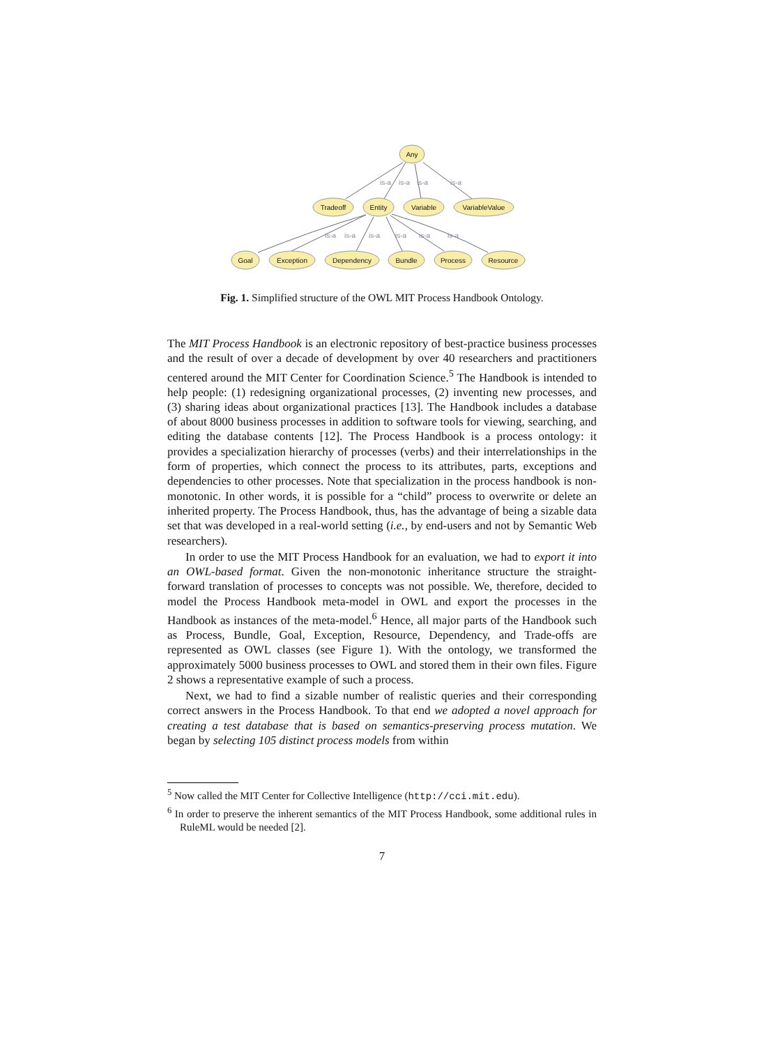is-a
is-a
is-a
is-a
is-a
is-a
is-a
is-a
is-a
is-a
Any
Tradeoff
Entity
Variable
VariableValue
Goal
Exception
Dependency
Bundle
Process
Resource
Fig. 1. Simplified structure of the OWL MIT Process Handbook Ontology.
The MIT Process Handbook is an electronic repository of best-practice business processes and the result of over a decade of development by over 40 researchers and practitioners centered around the MIT Center for Coordination Science.<sup>5</sup> The Handbook is intended to help people: (1) redesigning organizational processes, (2) inventing new processes, and (3) sharing ideas about organizational practices [13]. The Handbook includes a database of about 8000 business processes in addition to software tools for viewing, searching, and editing the database contents [12]. The Process Handbook is a process ontology: it provides a specialization hierarchy of processes (verbs) and their interrelationships in the form of properties, which connect the process to its attributes, parts, exceptions and dependencies to other processes. Note that specialization in the process handbook is non-monotonic. In other words, it is possible for a “child” process to overwrite or delete an inherited property. The Process Handbook, thus, has the advantage of being a sizable data set that was developed in a real-world setting (i.e., by end-users and not by Semantic Web researchers).
In order to use the MIT Process Handbook for an evaluation, we had to export it into an OWL-based format. Given the non-monotonic inheritance structure the straight-forward translation of processes to concepts was not possible. We, therefore, decided to model the Process Handbook meta-model in OWL and export the processes in the Handbook as instances of the meta-model.<sup>6</sup> Hence, all major parts of the Handbook such as Process, Bundle, Goal, Exception, Resource, Dependency, and Trade-offs are represented as OWL classes (see Figure 1). With the ontology, we transformed the approximately 5000 business processes to OWL and stored them in their own files. Figure 2 shows a representative example of such a process.
Next, we had to find a sizable number of realistic queries and their corresponding correct answers in the Process Handbook. To that end we adopted a novel approach for creating a test database that is based on semantics-preserving process mutation. We began by selecting 105 distinct process models from within
<sup>5</sup> Now called the MIT Center for Collective Intelligence (http://cci.mit.edu).
<sup>6</sup> In order to preserve the inherent semantics of the MIT Process Handbook, some additional rules in RuleML would be needed [2].
7